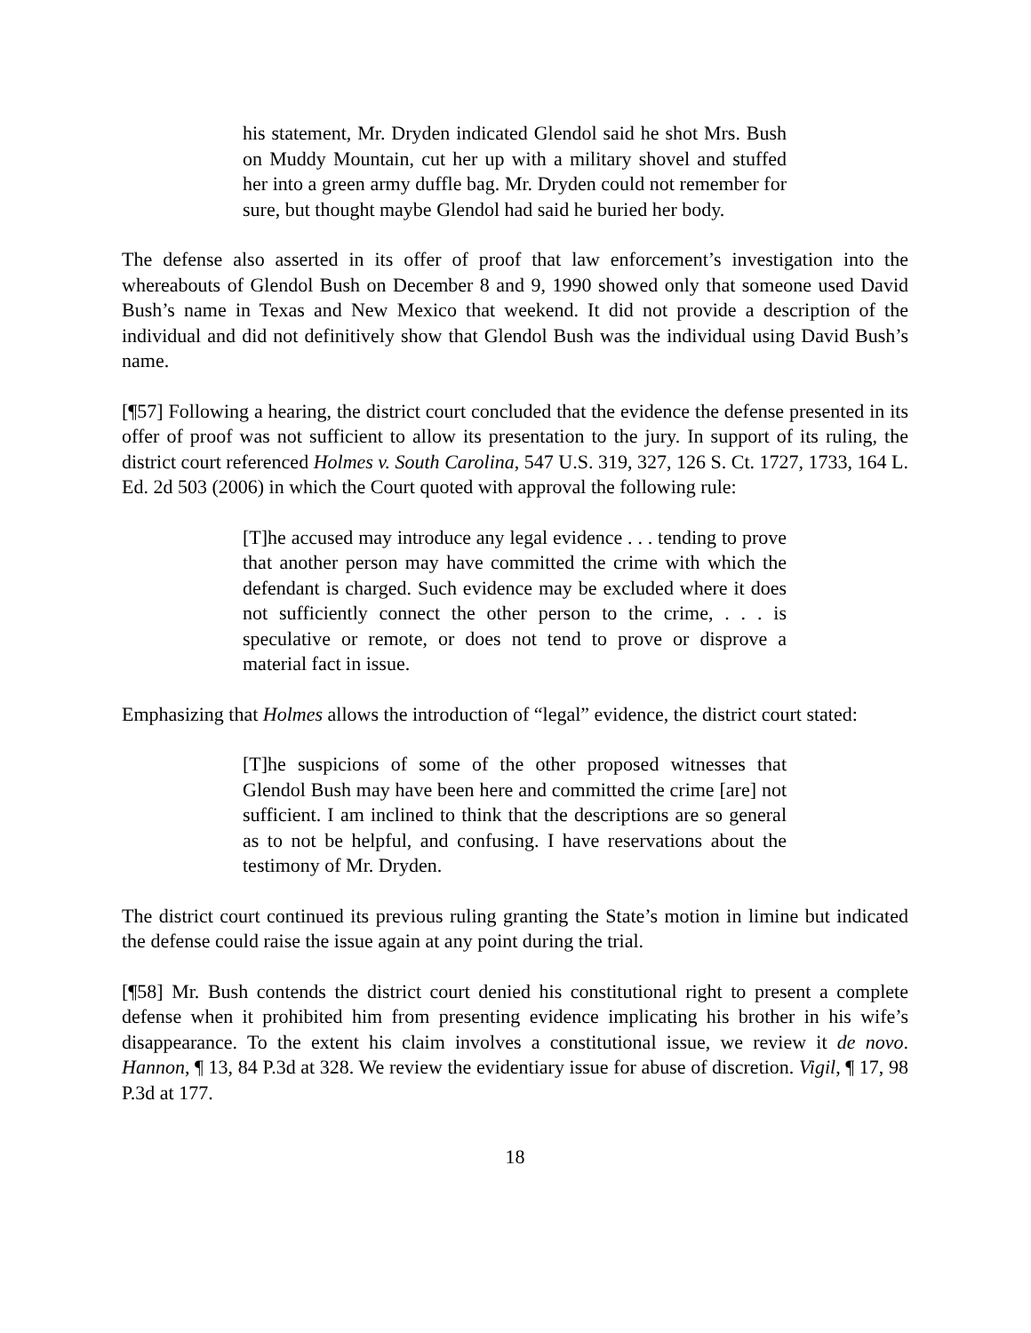his statement, Mr. Dryden indicated Glendol said he shot Mrs. Bush on Muddy Mountain, cut her up with a military shovel and stuffed her into a green army duffle bag. Mr. Dryden could not remember for sure, but thought maybe Glendol had said he buried her body.
The defense also asserted in its offer of proof that law enforcement’s investigation into the whereabouts of Glendol Bush on December 8 and 9, 1990 showed only that someone used David Bush’s name in Texas and New Mexico that weekend. It did not provide a description of the individual and did not definitively show that Glendol Bush was the individual using David Bush’s name.
[¶57] Following a hearing, the district court concluded that the evidence the defense presented in its offer of proof was not sufficient to allow its presentation to the jury. In support of its ruling, the district court referenced Holmes v. South Carolina, 547 U.S. 319, 327, 126 S. Ct. 1727, 1733, 164 L. Ed. 2d 503 (2006) in which the Court quoted with approval the following rule:
[T]he accused may introduce any legal evidence . . . tending to prove that another person may have committed the crime with which the defendant is charged. Such evidence may be excluded where it does not sufficiently connect the other person to the crime, . . . is speculative or remote, or does not tend to prove or disprove a material fact in issue.
Emphasizing that Holmes allows the introduction of “legal” evidence, the district court stated:
[T]he suspicions of some of the other proposed witnesses that Glendol Bush may have been here and committed the crime [are] not sufficient. I am inclined to think that the descriptions are so general as to not be helpful, and confusing. I have reservations about the testimony of Mr. Dryden.
The district court continued its previous ruling granting the State’s motion in limine but indicated the defense could raise the issue again at any point during the trial.
[¶58] Mr. Bush contends the district court denied his constitutional right to present a complete defense when it prohibited him from presenting evidence implicating his brother in his wife’s disappearance. To the extent his claim involves a constitutional issue, we review it de novo. Hannon, ¶ 13, 84 P.3d at 328. We review the evidentiary issue for abuse of discretion. Vigil, ¶ 17, 98 P.3d at 177.
18